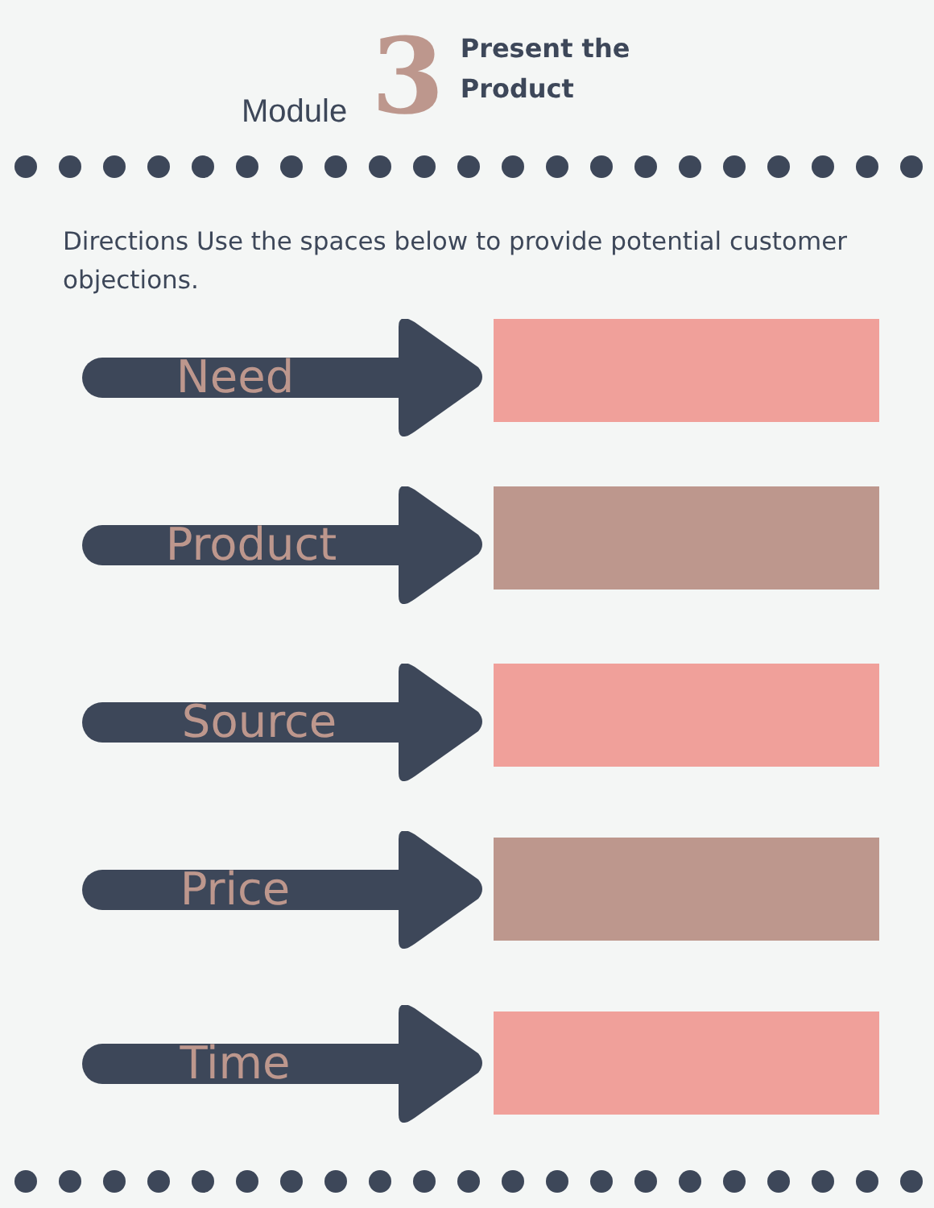Module
3
Present the
Product
Directions Use the spaces below to provide potential customer objections.
Need
Product
Source
Price
Time